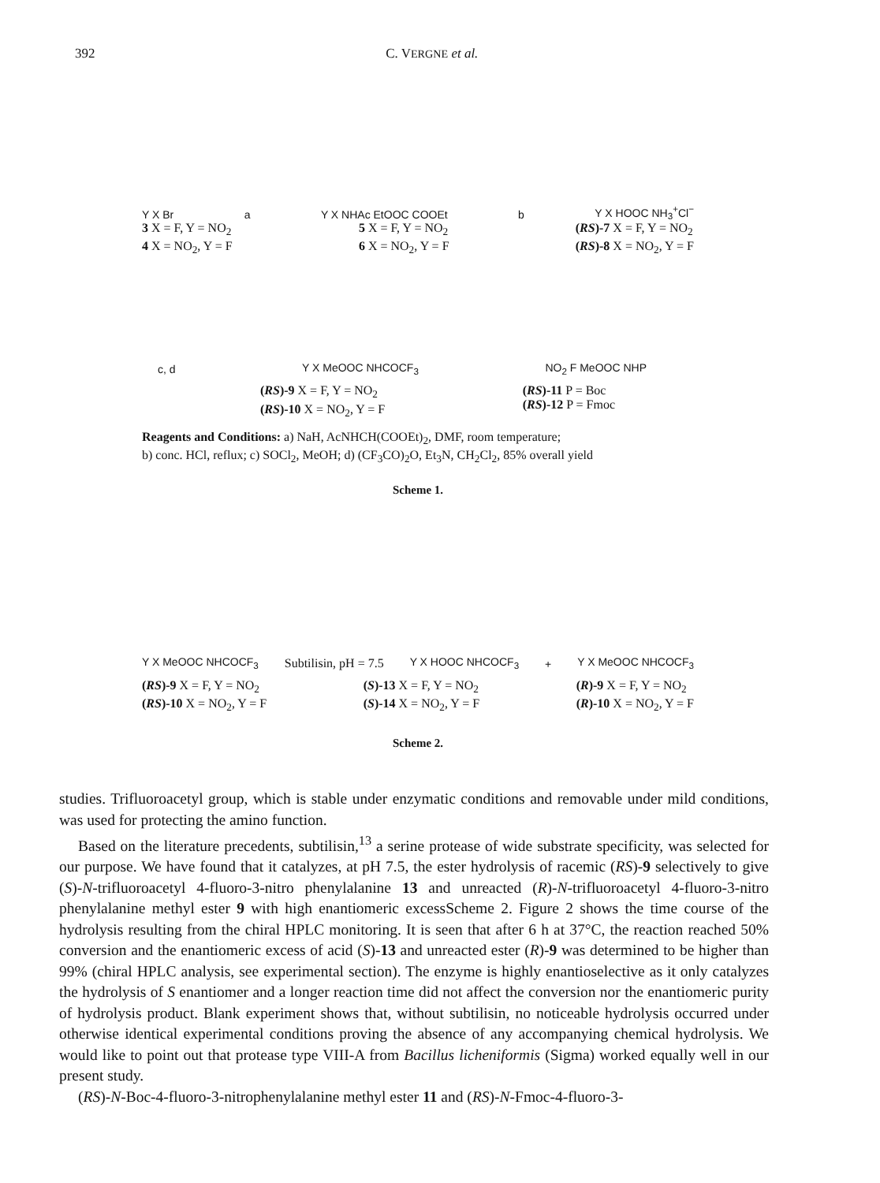392 C. VERGNE et al.
Y X Br a Y X NHAc EtOOC COOEt b Y X HOOC NH<sub>3</sub><sup>+</sup>Cl<sup>−</sup>
3 X = F, Y = NO<sub>2</sub>
4 X = NO<sub>2</sub>, Y = F 5 X = F, Y = NO<sub>2</sub>
6 X = NO<sub>2</sub>, Y = F (RS)-7 X = F, Y = NO<sub>2</sub>
(RS)-8 X = NO<sub>2</sub>, Y = F
c, d Y X MeOOC NHCOCF<sub>3</sub> NO<sub>2</sub> F MeOOC NHP
(RS)-9 X = F, Y = NO<sub>2</sub>
(RS)-10 X = NO<sub>2</sub>, Y = F (RS)-11 P = Boc
(RS)-12 P = Fmoc
Reagents and Conditions: a) NaH, AcNHCH(COOEt)<sub>2</sub>, DMF, room temperature;
b) conc. HCl, reflux; c) SOCl<sub>2</sub>, MeOH; d) (CF<sub>3</sub>CO)<sub>2</sub>O, Et<sub>3</sub>N, CH<sub>2</sub>Cl<sub>2</sub>, 85% overall yield
Scheme 1.
Y X MeOOC NHCOCF<sub>3</sub> Subtilisin, pH = 7.5 Y X HOOC NHCOCF<sub>3</sub> + Y X MeOOC NHCOCF<sub>3</sub>
(RS)-9 X = F, Y = NO<sub>2</sub>
(RS)-10 X = NO<sub>2</sub>, Y = F (S)-13 X = F, Y = NO<sub>2</sub>
(S)-14 X = NO<sub>2</sub>, Y = F (R)-9 X = F, Y = NO<sub>2</sub>
(R)-10 X = NO<sub>2</sub>, Y = F
Scheme 2.
studies. Trifluoroacetyl group, which is stable under enzymatic conditions and removable under mild conditions, was used for protecting the amino function.
Based on the literature precedents, subtilisin,<sup>13</sup> a serine protease of wide substrate specificity, was selected for our purpose. We have found that it catalyzes, at pH 7.5, the ester hydrolysis of racemic (RS)-9 selectively to give (S)-N-trifluoroacetyl 4-fluoro-3-nitro phenylalanine 13 and unreacted (R)-N-trifluoroacetyl 4-fluoro-3-nitro phenylalanine methyl ester 9 with high enantiomeric excessScheme 2. Figure 2 shows the time course of the hydrolysis resulting from the chiral HPLC monitoring. It is seen that after 6 h at 37°C, the reaction reached 50% conversion and the enantiomeric excess of acid (S)-13 and unreacted ester (R)-9 was determined to be higher than 99% (chiral HPLC analysis, see experimental section). The enzyme is highly enantioselective as it only catalyzes the hydrolysis of S enantiomer and a longer reaction time did not affect the conversion nor the enantiomeric purity of hydrolysis product. Blank experiment shows that, without subtilisin, no noticeable hydrolysis occurred under otherwise identical experimental conditions proving the absence of any accompanying chemical hydrolysis. We would like to point out that protease type VIII-A from Bacillus licheniformis (Sigma) worked equally well in our present study.
(RS)-N-Boc-4-fluoro-3-nitrophenylalanine methyl ester 11 and (RS)-N-Fmoc-4-fluoro-3-